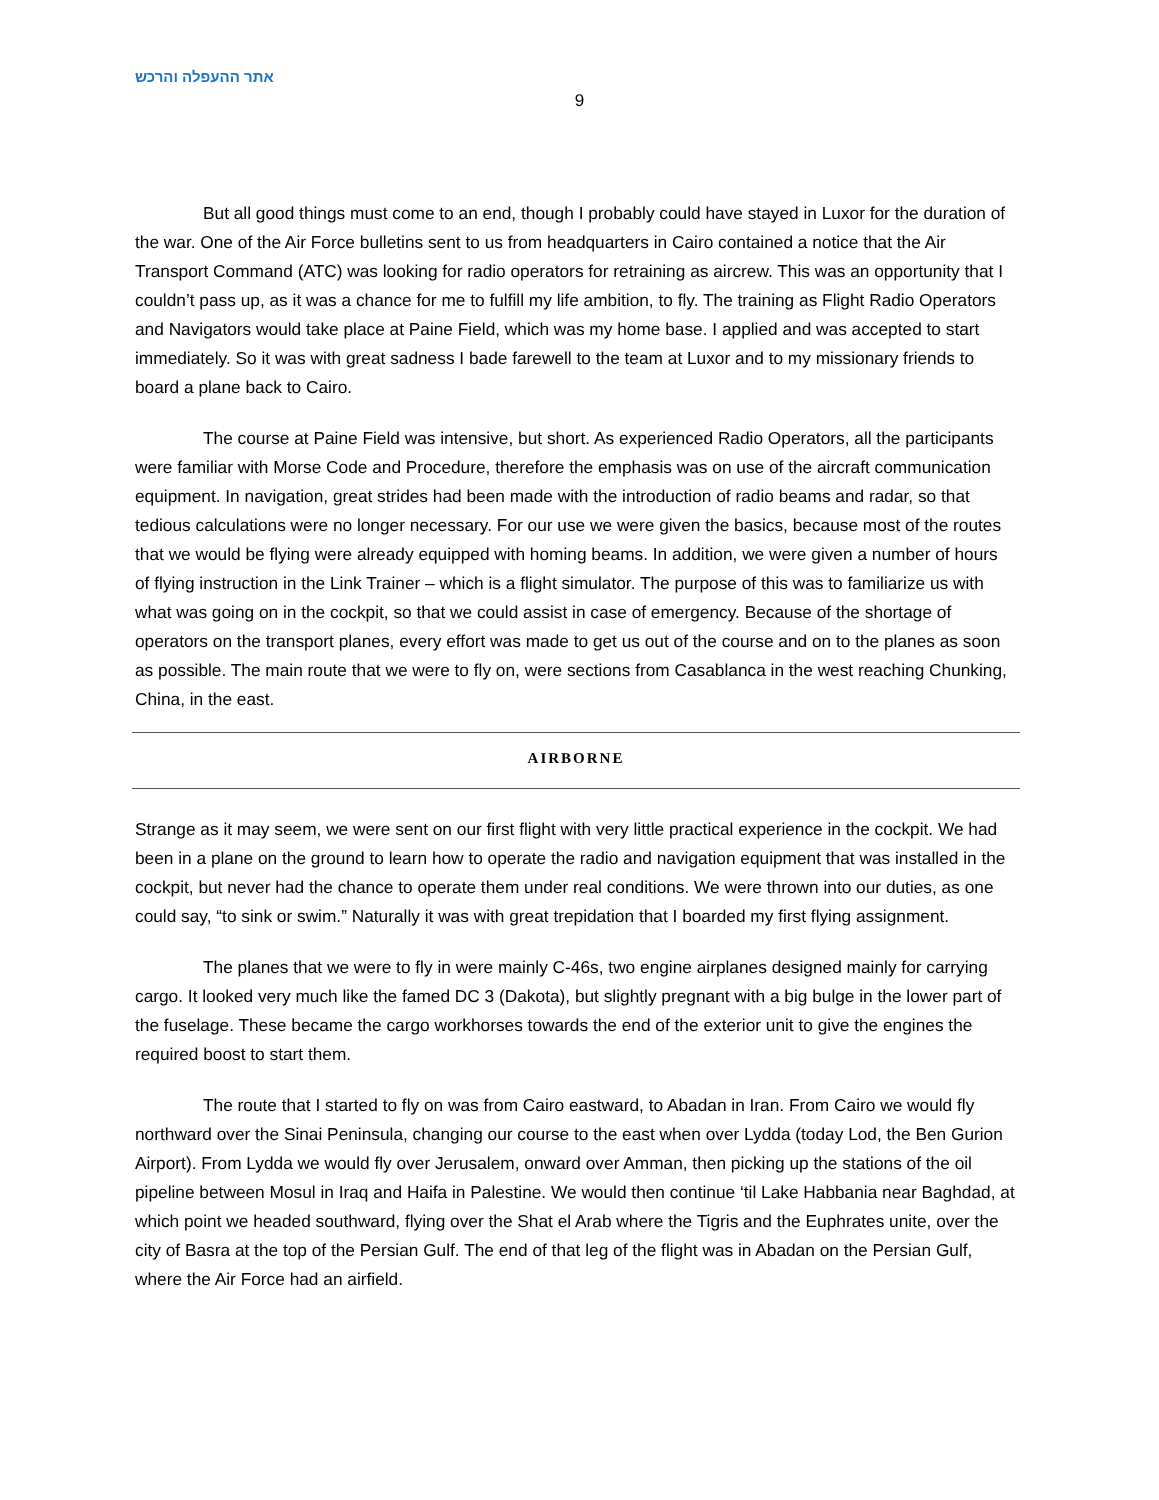אתר ההעפלה והרכש
9
But all good things must come to an end, though I probably could have stayed in Luxor for the duration of the war. One of the Air Force bulletins sent to us from headquarters in Cairo contained a notice that the Air Transport Command (ATC) was looking for radio operators for retraining as aircrew. This was an opportunity that I couldn’t pass up, as it was a chance for me to fulfill my life ambition, to fly. The training as Flight Radio Operators and Navigators would take place at Paine Field, which was my home base. I applied and was accepted to start immediately. So it was with great sadness I bade farewell to the team at Luxor and to my missionary friends to board a plane back to Cairo.
The course at Paine Field was intensive, but short. As experienced Radio Operators, all the participants were familiar with Morse Code and Procedure, therefore the emphasis was on use of the aircraft communication equipment. In navigation, great strides had been made with the introduction of radio beams and radar, so that tedious calculations were no longer necessary. For our use we were given the basics, because most of the routes that we would be flying were already equipped with homing beams. In addition, we were given a number of hours of flying instruction in the Link Trainer – which is a flight simulator. The purpose of this was to familiarize us with what was going on in the cockpit, so that we could assist in case of emergency. Because of the shortage of operators on the transport planes, every effort was made to get us out of the course and on to the planes as soon as possible. The main route that we were to fly on, were sections from Casablanca in the west reaching Chunking, China, in the east.
AIRBORNE
Strange as it may seem, we were sent on our first flight with very little practical experience in the cockpit. We had been in a plane on the ground to learn how to operate the radio and navigation equipment that was installed in the cockpit, but never had the chance to operate them under real conditions. We were thrown into our duties, as one could say, “to sink or swim.” Naturally it was with great trepidation that I boarded my first flying assignment.
The planes that we were to fly in were mainly C-46s, two engine airplanes designed mainly for carrying cargo. It looked very much like the famed DC 3 (Dakota), but slightly pregnant with a big bulge in the lower part of the fuselage. These became the cargo workhorses towards the end of the exterior unit to give the engines the required boost to start them.
The route that I started to fly on was from Cairo eastward, to Abadan in Iran. From Cairo we would fly northward over the Sinai Peninsula, changing our course to the east when over Lydda (today Lod, the Ben Gurion Airport). From Lydda we would fly over Jerusalem, onward over Amman, then picking up the stations of the oil pipeline between Mosul in Iraq and Haifa in Palestine. We would then continue ‘til Lake Habbania near Baghdad, at which point we headed southward, flying over the Shat el Arab where the Tigris and the Euphrates unite, over the city of Basra at the top of the Persian Gulf. The end of that leg of the flight was in Abadan on the Persian Gulf, where the Air Force had an airfield.